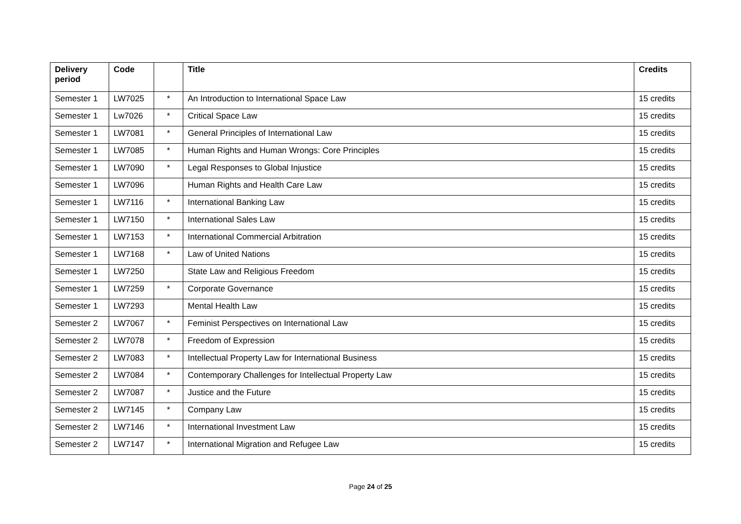| Delivery period | Code | | Title | Credits |
| --- | --- | --- | --- | --- |
| Semester 1 | LW7025 | * | An Introduction to International Space Law | 15 credits |
| Semester 1 | Lw7026 | * | Critical Space Law | 15 credits |
| Semester 1 | LW7081 | * | General Principles of International Law | 15 credits |
| Semester 1 | LW7085 | * | Human Rights and Human Wrongs: Core Principles | 15 credits |
| Semester 1 | LW7090 | * | Legal Responses to Global Injustice | 15 credits |
| Semester 1 | LW7096 | | Human Rights and Health Care Law | 15 credits |
| Semester 1 | LW7116 | * | International Banking Law | 15 credits |
| Semester 1 | LW7150 | * | International Sales Law | 15 credits |
| Semester 1 | LW7153 | * | International Commercial Arbitration | 15 credits |
| Semester 1 | LW7168 | * | Law of United Nations | 15 credits |
| Semester 1 | LW7250 | | State Law and Religious Freedom | 15 credits |
| Semester 1 | LW7259 | * | Corporate Governance | 15 credits |
| Semester 1 | LW7293 | | Mental Health Law | 15 credits |
| Semester 2 | LW7067 | * | Feminist Perspectives on International Law | 15 credits |
| Semester 2 | LW7078 | * | Freedom of Expression | 15 credits |
| Semester 2 | LW7083 | * | Intellectual Property Law for International Business | 15 credits |
| Semester 2 | LW7084 | * | Contemporary Challenges for Intellectual Property Law | 15 credits |
| Semester 2 | LW7087 | * | Justice and the Future | 15 credits |
| Semester 2 | LW7145 | * | Company Law | 15 credits |
| Semester 2 | LW7146 | * | International Investment Law | 15 credits |
| Semester 2 | LW7147 | * | International Migration and Refugee Law | 15 credits |
Page 24 of 25